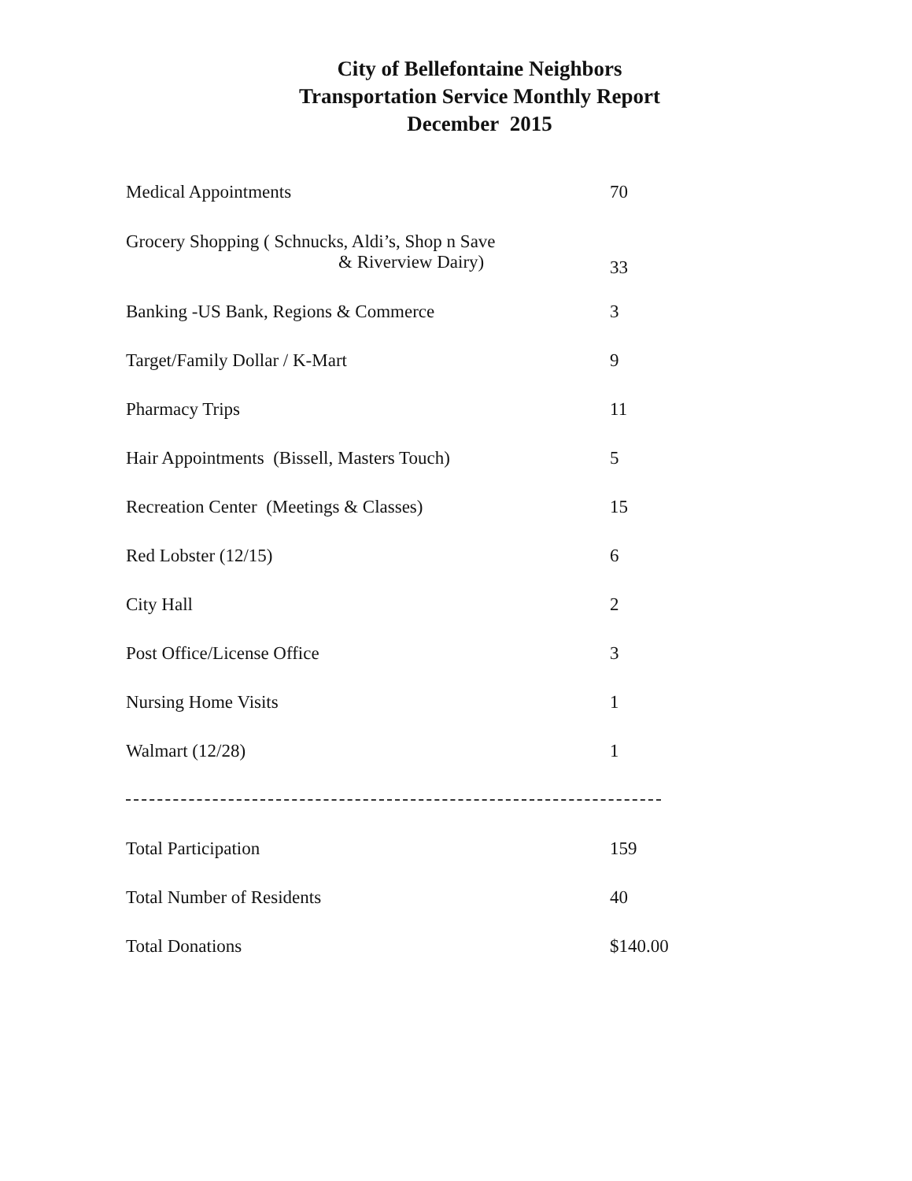City of Bellefontaine Neighbors
Transportation Service Monthly Report
December 2015
| Medical Appointments | 70 |
| Grocery Shopping ( Schnucks, Aldi’s, Shop n Save & Riverview Dairy) | 33 |
| Banking -US Bank, Regions & Commerce | 3 |
| Target/Family Dollar / K-Mart | 9 |
| Pharmacy Trips | 11 |
| Hair Appointments (Bissell, Masters Touch) | 5 |
| Recreation Center (Meetings & Classes) | 15 |
| Red Lobster (12/15) | 6 |
| City Hall | 2 |
| Post Office/License Office | 3 |
| Nursing Home Visits | 1 |
| Walmart (12/28) | 1 |
| Total Participation | 159 |
| Total Number of Residents | 40 |
| Total Donations | $140.00 |